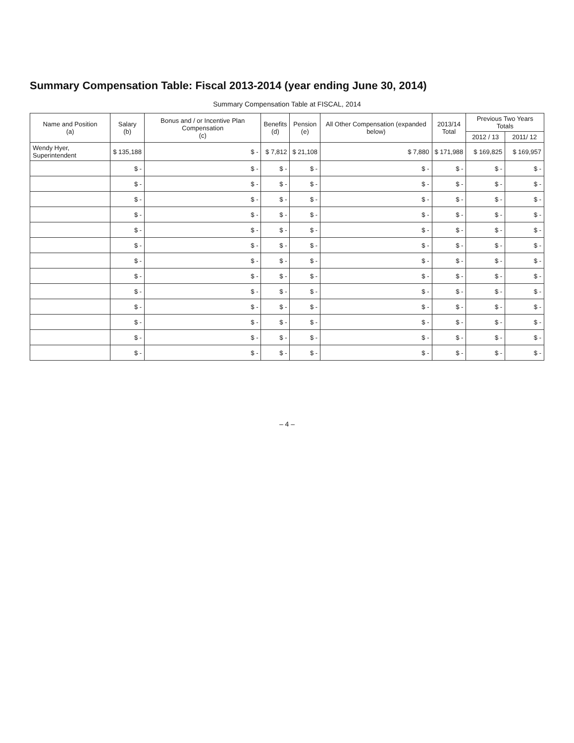Summary Compensation Table: Fiscal 2013-2014 (year ending June 30, 2014)
Summary Compensation Table at FISCAL, 2014
| Name and Position (a) | Salary (b) | Bonus and / or Incentive Plan Compensation (c) | Benefits (d) | Pension (e) | All Other Compensation (expanded below) | 2013/14 Total | Previous Two Years Totals | |
| --- | --- | --- | --- | --- | --- | --- | --- | --- |
| | | | | | | | 2012 / 13 | 2011/ 12 |
| Wendy Hyer, Superintendent | $ 135,188 | $ - | $ 7,812 | $ 21,108 | $ 7,880 | $ 171,988 | $ 169,825 | $ 169,957 |
| | $ - | $ - | $ - | $ - | $ - | $ - | $ - | $ - |
| | $ - | $ - | $ - | $ - | $ - | $ - | $ - | $ - |
| | $ - | $ - | $ - | $ - | $ - | $ - | $ - | $ - |
| | $ - | $ - | $ - | $ - | $ - | $ - | $ - | $ - |
| | $ - | $ - | $ - | $ - | $ - | $ - | $ - | $ - |
| | $ - | $ - | $ - | $ - | $ - | $ - | $ - | $ - |
| | $ - | $ - | $ - | $ - | $ - | $ - | $ - | $ - |
| | $ - | $ - | $ - | $ - | $ - | $ - | $ - | $ - |
| | $ - | $ - | $ - | $ - | $ - | $ - | $ - | $ - |
| | $ - | $ - | $ - | $ - | $ - | $ - | $ - | $ - |
| | $ - | $ - | $ - | $ - | $ - | $ - | $ - | $ - |
| | $ - | $ - | $ - | $ - | $ - | $ - | $ - | $ - |
| | $ - | $ - | $ - | $ - | $ - | $ - | $ - | $ - |
– 4 –